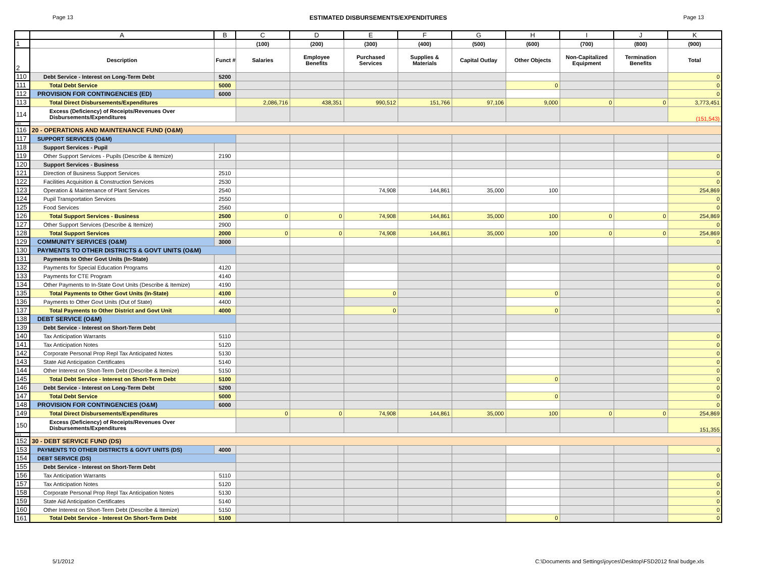Page 13 ESTIMATED DISBURSEMENTS/EXPENDITURES Page 13
| | A | B | C | D | E | F | G | H | I | J | K |
| --- | --- | --- | --- | --- | --- | --- | --- | --- | --- | --- | --- |
| 1 | | | (100) | (200) | (300) | (400) | (500) | (600) | (700) | (800) | (900) |
| 2 | Description | Funct # | Salaries | Employee Benefits | Purchased Services | Supplies & Materials | Capital Outlay | Other Objects | Non-Capitalized Equipment | Termination Benefits | Total |
| 110 | Debt Service - Interest on Long-Term Debt | 5200 | | | | | | | | | 0 |
| 111 | Total Debt Service | 5000 | | | | | | 0 | | | 0 |
| 112 | PROVISION FOR CONTINGENCIES (ED) | 6000 | | | | | | | | | 0 |
| 113 | Total Direct Disbursements/Expenditures | | 2,086,716 | 438,351 | 990,512 | 151,766 | 97,106 | 9,000 | 0 | 0 | 3,773,451 |
| 114 | Excess (Deficiency) of Receipts/Revenues Over Disbursements/Expenditures | | | | | | | | | | (151,543) |
| 115 | | | | | | | | | | | |
| 116 | 20 - OPERATIONS AND MAINTENANCE FUND (O&M) | | | | | | | | | | |
| 117 | SUPPORT SERVICES (O&M) | | | | | | | | | | |
| 118 | Support Services - Pupil | | | | | | | | | | |
| 119 | Other Support Services - Pupils (Describe & Itemize) | 2190 | | | | | | | | | 0 |
| 120 | Support Services - Business | | | | | | | | | | |
| 121 | Direction of Business Support Services | 2510 | | | | | | | | | 0 |
| 122 | Facilities Acquisition & Construction Services | 2530 | | | | | | | | | 0 |
| 123 | Operation & Maintenance of Plant Services | 2540 | | | 74,908 | 144,861 | 35,000 | 100 | | | 254,869 |
| 124 | Pupil Transportation Services | 2550 | | | | | | | | | 0 |
| 125 | Food Services | 2560 | | | | | | | | | 0 |
| 126 | Total Support Services - Business | 2500 | 0 | 0 | 74,908 | 144,861 | 35,000 | 100 | 0 | 0 | 254,869 |
| 127 | Other Support Services (Describe & Itemize) | 2900 | | | | | | | | | 0 |
| 128 | Total Support Services | 2000 | 0 | 0 | 74,908 | 144,861 | 35,000 | 100 | 0 | 0 | 254,869 |
| 129 | COMMUNITY SERVICES (O&M) | 3000 | | | | | | | | | 0 |
| 130 | PAYMENTS TO OTHER DISTRICTS & GOVT UNITS (O&M) | | | | | | | | | | |
| 131 | Payments to Other Govt Units (In-State) | | | | | | | | | | |
| 132 | Payments for Special Education Programs | 4120 | | | | | | | | | 0 |
| 133 | Payments for CTE Program | 4140 | | | | | | | | | 0 |
| 134 | Other Payments to In-State Govt Units (Describe & Itemize) | 4190 | | | | | | | | | 0 |
| 135 | Total Payments to Other Govt Units (In-State) | 4100 | | | 0 | | | 0 | | | 0 |
| 136 | Payments to Other Govt Units (Out of State) | 4400 | | | | | | | | | 0 |
| 137 | Total Payments to Other District and Govt Unit | 4000 | | | 0 | | | 0 | | | 0 |
| 138 | DEBT SERVICE (O&M) | | | | | | | | | | |
| 139 | Debt Service - Interest on Short-Term Debt | | | | | | | | | | |
| 140 | Tax Anticipation Warrants | 5110 | | | | | | | | | 0 |
| 141 | Tax Anticipation Notes | 5120 | | | | | | | | | 0 |
| 142 | Corporate Personal Prop Repl Tax Anticipated Notes | 5130 | | | | | | | | | 0 |
| 143 | State Aid Anticipation Certificates | 5140 | | | | | | | | | 0 |
| 144 | Other Interest on Short-Term Debt (Describe & Itemize) | 5150 | | | | | | | | | 0 |
| 145 | Total Debt Service - Interest on Short-Term Debt | 5100 | | | | | | 0 | | | 0 |
| 146 | Debt Service - Interest on Long-Term Debt | 5200 | | | | | | | | | 0 |
| 147 | Total Debt Service | 5000 | | | | | | 0 | | | 0 |
| 148 | PROVISION FOR CONTINGENCIES (O&M) | 6000 | | | | | | | | | 0 |
| 149 | Total Direct Disbursements/Expenditures | | 0 | 0 | 74,908 | 144,861 | 35,000 | 100 | 0 | 0 | 254,869 |
| 150 | Excess (Deficiency) of Receipts/Revenues Over Disbursements/Expenditures | | | | | | | | | | 151,355 |
| 151 | | | | | | | | | | | |
| 152 | 30 - DEBT SERVICE FUND (DS) | | | | | | | | | | |
| 153 | PAYMENTS TO OTHER DISTRICTS & GOVT UNITS (DS) | 4000 | | | | | | | | | 0 |
| 154 | DEBT SERVICE (DS) | | | | | | | | | | |
| 155 | Debt Service - Interest on Short-Term Debt | | | | | | | | | | |
| 156 | Tax Anticipation Warrants | 5110 | | | | | | | | | 0 |
| 157 | Tax Anticipation Notes | 5120 | | | | | | | | | 0 |
| 158 | Corporate Personal Prop Repl Tax Anticipation Notes | 5130 | | | | | | | | | 0 |
| 159 | State Aid Anticipation Certificates | 5140 | | | | | | | | | 0 |
| 160 | Other Interest on Short-Term Debt (Describe & Itemize) | 5150 | | | | | | | | | 0 |
| 161 | Total Debt Service - Interest On Short-Term Debt | 5100 | | | | | | 0 | | | 0 |
5/1/2012 C:\Documents and Settings\joyces\Desktop\FSD2012 final budge.xls